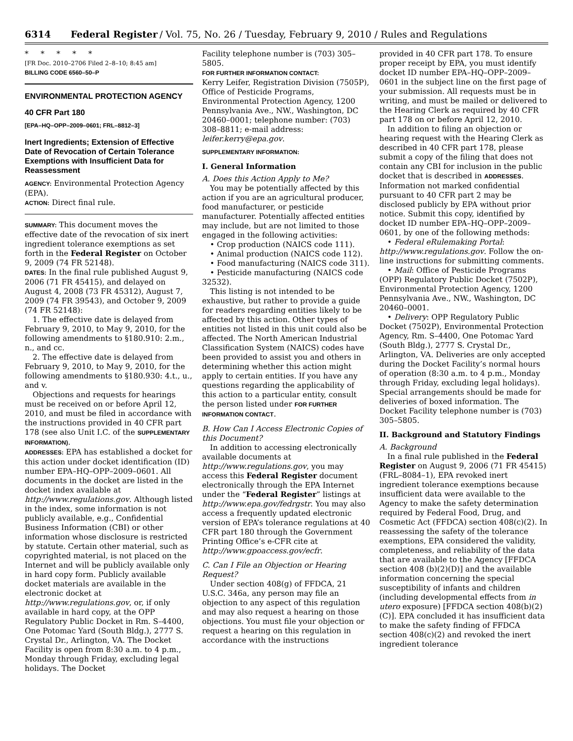6314 Federal Register / Vol. 75, No. 26 / Tuesday, February 9, 2010 / Rules and Regulations
* * * * *
[FR Doc. 2010–2706 Filed 2–8–10; 8:45 am]
BILLING CODE 6560–50–P
ENVIRONMENTAL PROTECTION AGENCY
40 CFR Part 180
[EPA–HQ–OPP–2009–0601; FRL–8812–3]
Inert Ingredients; Extension of Effective Date of Revocation of Certain Tolerance Exemptions with Insufficient Data for Reassessment
AGENCY: Environmental Protection Agency (EPA).
ACTION: Direct final rule.
SUMMARY: This document moves the effective date of the revocation of six inert ingredient tolerance exemptions as set forth in the Federal Register on October 9, 2009 (74 FR 52148).
DATES: In the final rule published August 9, 2006 (71 FR 45415), and delayed on August 4, 2008 (73 FR 45312), August 7, 2009 (74 FR 39543), and October 9, 2009 (74 FR 52148):
1. The effective date is delayed from February 9, 2010, to May 9, 2010, for the following amendments to §180.910: 2.m., n., and cc.
2. The effective date is delayed from February 9, 2010, to May 9, 2010, for the following amendments to §180.930: 4.t., u., and v.
Objections and requests for hearings must be received on or before April 12, 2010, and must be filed in accordance with the instructions provided in 40 CFR part 178 (see also Unit I.C. of the SUPPLEMENTARY INFORMATION).
ADDRESSES: EPA has established a docket for this action under docket identification (ID) number EPA–HQ–OPP–2009–0601. All documents in the docket are listed in the docket index available at http://www.regulations.gov. Although listed in the index, some information is not publicly available, e.g., Confidential Business Information (CBI) or other information whose disclosure is restricted by statute. Certain other material, such as copyrighted material, is not placed on the Internet and will be publicly available only in hard copy form. Publicly available docket materials are available in the electronic docket at http://www.regulations.gov, or, if only available in hard copy, at the OPP Regulatory Public Docket in Rm. S–4400, One Potomac Yard (South Bldg.), 2777 S. Crystal Dr., Arlington, VA. The Docket Facility is open from 8:30 a.m. to 4 p.m., Monday through Friday, excluding legal holidays. The Docket
Facility telephone number is (703) 305–5805.
FOR FURTHER INFORMATION CONTACT:
Kerry Leifer, Registration Division (7505P), Office of Pesticide Programs, Environmental Protection Agency, 1200 Pennsylvania Ave., NW., Washington, DC 20460–0001; telephone number: (703) 308–8811; e-mail address: leifer.kerry@epa.gov.
SUPPLEMENTARY INFORMATION:
I. General Information
A. Does this Action Apply to Me?
You may be potentially affected by this action if you are an agricultural producer, food manufacturer, or pesticide manufacturer. Potentially affected entities may include, but are not limited to those engaged in the following activities:
• Crop production (NAICS code 111).
• Animal production (NAICS code 112).
• Food manufacturing (NAICS code 311).
• Pesticide manufacturing (NAICS code 32532).
This listing is not intended to be exhaustive, but rather to provide a guide for readers regarding entities likely to be affected by this action. Other types of entities not listed in this unit could also be affected. The North American Industrial Classification System (NAICS) codes have been provided to assist you and others in determining whether this action might apply to certain entities. If you have any questions regarding the applicability of this action to a particular entity, consult the person listed under FOR FURTHER INFORMATION CONTACT.
B. How Can I Access Electronic Copies of this Document?
In addition to accessing electronically available documents at http://www.regulations.gov, you may access this Federal Register document electronically through the EPA Internet under the “Federal Register” listings at http://www.epa.gov/fedrgstr. You may also access a frequently updated electronic version of EPA’s tolerance regulations at 40 CFR part 180 through the Government Printing Office’s e-CFR cite at http://www.gpoaccess.gov/ecfr.
C. Can I File an Objection or Hearing Request?
Under section 408(g) of FFDCA, 21 U.S.C. 346a, any person may file an objection to any aspect of this regulation and may also request a hearing on those objections. You must file your objection or request a hearing on this regulation in accordance with the instructions
provided in 40 CFR part 178. To ensure proper receipt by EPA, you must identify docket ID number EPA–HQ–OPP–2009–0601 in the subject line on the first page of your submission. All requests must be in writing, and must be mailed or delivered to the Hearing Clerk as required by 40 CFR part 178 on or before April 12, 2010.
In addition to filing an objection or hearing request with the Hearing Clerk as described in 40 CFR part 178, please submit a copy of the filing that does not contain any CBI for inclusion in the public docket that is described in ADDRESSES. Information not marked confidential pursuant to 40 CFR part 2 may be disclosed publicly by EPA without prior notice. Submit this copy, identified by docket ID number EPA–HQ–OPP–2009–0601, by one of the following methods:
• Federal eRulemaking Portal: http://www.regulations.gov. Follow the on-line instructions for submitting comments.
• Mail: Office of Pesticide Programs (OPP) Regulatory Public Docket (7502P), Environmental Protection Agency, 1200 Pennsylvania Ave., NW., Washington, DC 20460–0001.
• Delivery: OPP Regulatory Public Docket (7502P), Environmental Protection Agency, Rm. S–4400, One Potomac Yard (South Bldg.), 2777 S. Crystal Dr., Arlington, VA. Deliveries are only accepted during the Docket Facility’s normal hours of operation (8:30 a.m. to 4 p.m., Monday through Friday, excluding legal holidays). Special arrangements should be made for deliveries of boxed information. The Docket Facility telephone number is (703) 305–5805.
II. Background and Statutory Findings
A. Background
In a final rule published in the Federal Register on August 9, 2006 (71 FR 45415)(FRL–8084–1), EPA revoked inert ingredient tolerance exemptions because insufficient data were available to the Agency to make the safety determination required by Federal Food, Drug, and Cosmetic Act (FFDCA) section 408(c)(2). In reassessing the safety of the tolerance exemptions, EPA considered the validity, completeness, and reliability of the data that are available to the Agency [FFDCA section 408 (b)(2)(D)] and the available information concerning the special susceptibility of infants and children (including developmental effects from in utero exposure) [FFDCA section 408(b)(2)(C)]. EPA concluded it has insufficient data to make the safety finding of FFDCA section 408(c)(2) and revoked the inert ingredient tolerance